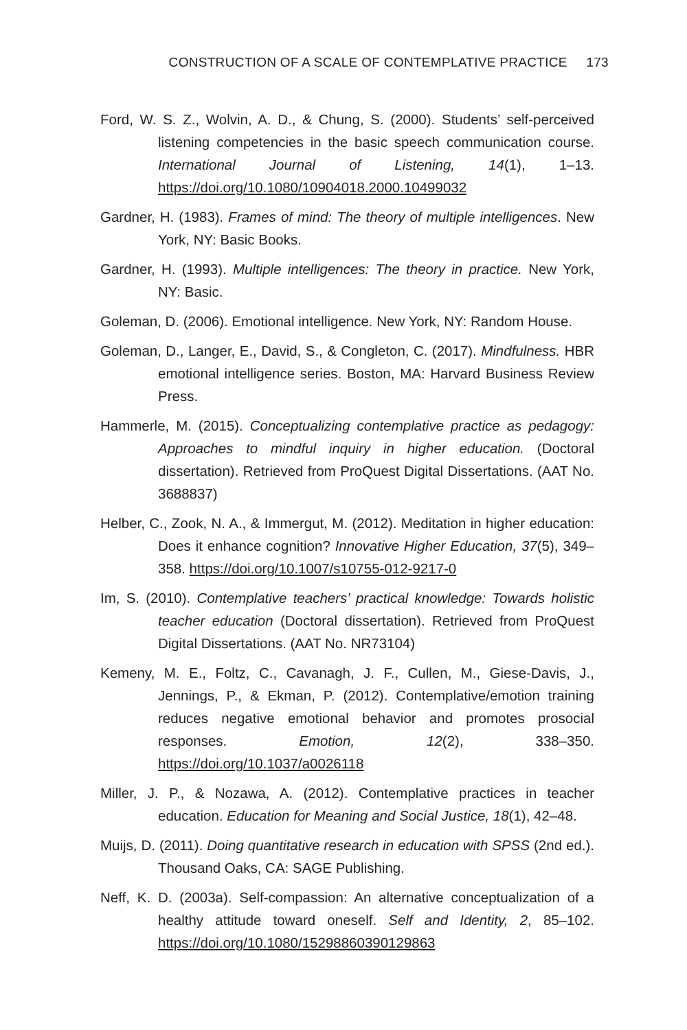CONSTRUCTION OF A SCALE OF CONTEMPLATIVE PRACTICE 173
Ford, W. S. Z., Wolvin, A. D., & Chung, S. (2000). Students’ self-perceived listening competencies in the basic speech communication course. International Journal of Listening, 14(1), 1–13. https://doi.org/10.1080/10904018.2000.10499032
Gardner, H. (1983). Frames of mind: The theory of multiple intelligences. New York, NY: Basic Books.
Gardner, H. (1993). Multiple intelligences: The theory in practice. New York, NY: Basic.
Goleman, D. (2006). Emotional intelligence. New York, NY: Random House.
Goleman, D., Langer, E., David, S., & Congleton, C. (2017). Mindfulness. HBR emotional intelligence series. Boston, MA: Harvard Business Review Press.
Hammerle, M. (2015). Conceptualizing contemplative practice as pedagogy: Approaches to mindful inquiry in higher education. (Doctoral dissertation). Retrieved from ProQuest Digital Dissertations. (AAT No. 3688837)
Helber, C., Zook, N. A., & Immergut, M. (2012). Meditation in higher education: Does it enhance cognition? Innovative Higher Education, 37(5), 349–358. https://doi.org/10.1007/s10755-012-9217-0
Im, S. (2010). Contemplative teachers’ practical knowledge: Towards holistic teacher education (Doctoral dissertation). Retrieved from ProQuest Digital Dissertations. (AAT No. NR73104)
Kemeny, M. E., Foltz, C., Cavanagh, J. F., Cullen, M., Giese-Davis, J., Jennings, P., & Ekman, P. (2012). Contemplative/emotion training reduces negative emotional behavior and promotes prosocial responses. Emotion, 12(2), 338–350. https://doi.org/10.1037/a0026118
Miller, J. P., & Nozawa, A. (2012). Contemplative practices in teacher education. Education for Meaning and Social Justice, 18(1), 42–48.
Muijs, D. (2011). Doing quantitative research in education with SPSS (2nd ed.). Thousand Oaks, CA: SAGE Publishing.
Neff, K. D. (2003a). Self-compassion: An alternative conceptualization of a healthy attitude toward oneself. Self and Identity, 2, 85–102. https://doi.org/10.1080/15298860390129863